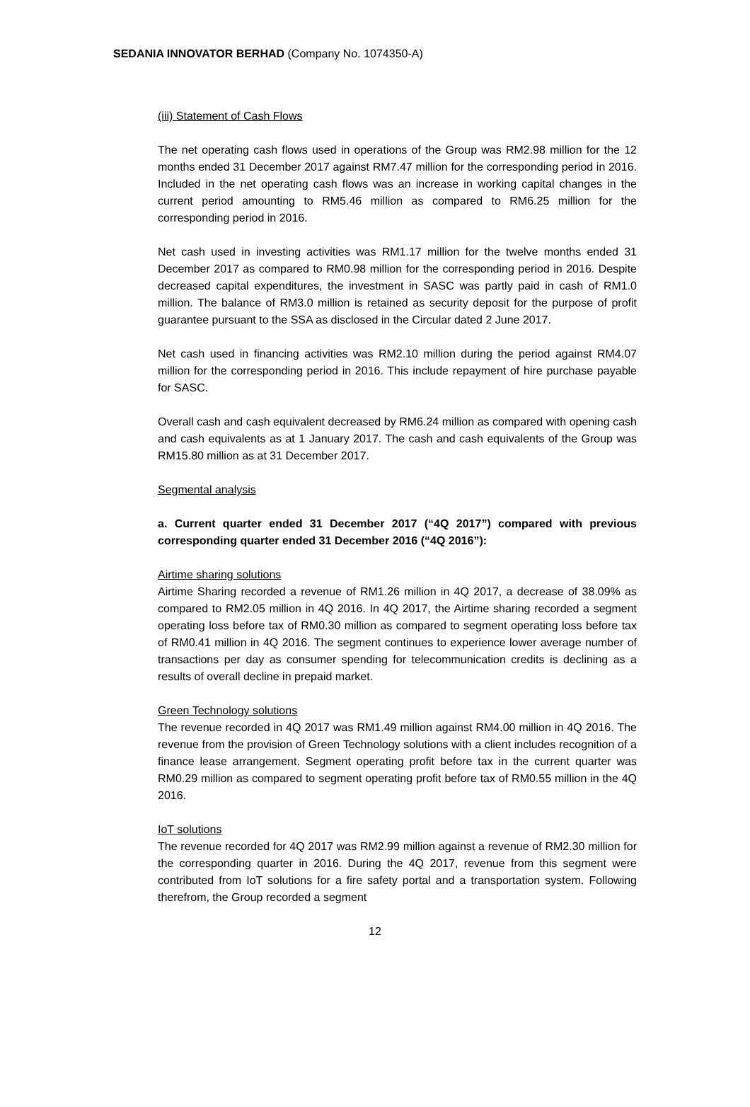SEDANIA INNOVATOR BERHAD (Company No. 1074350-A)
(iii) Statement of Cash Flows
The net operating cash flows used in operations of the Group was RM2.98 million for the 12 months ended 31 December 2017 against RM7.47 million for the corresponding period in 2016. Included in the net operating cash flows was an increase in working capital changes in the current period amounting to RM5.46 million as compared to RM6.25 million for the corresponding period in 2016.
Net cash used in investing activities was RM1.17 million for the twelve months ended 31 December 2017 as compared to RM0.98 million for the corresponding period in 2016. Despite decreased capital expenditures, the investment in SASC was partly paid in cash of RM1.0 million. The balance of RM3.0 million is retained as security deposit for the purpose of profit guarantee pursuant to the SSA as disclosed in the Circular dated 2 June 2017.
Net cash used in financing activities was RM2.10 million during the period against RM4.07 million for the corresponding period in 2016. This include repayment of hire purchase payable for SASC.
Overall cash and cash equivalent decreased by RM6.24 million as compared with opening cash and cash equivalents as at 1 January 2017. The cash and cash equivalents of the Group was RM15.80 million as at 31 December 2017.
Segmental analysis
a. Current quarter ended 31 December 2017 (“4Q 2017”) compared with previous corresponding quarter ended 31 December 2016 (“4Q 2016”):
Airtime sharing solutions
Airtime Sharing recorded a revenue of RM1.26 million in 4Q 2017, a decrease of 38.09% as compared to RM2.05 million in 4Q 2016. In 4Q 2017, the Airtime sharing recorded a segment operating loss before tax of RM0.30 million as compared to segment operating loss before tax of RM0.41 million in 4Q 2016. The segment continues to experience lower average number of transactions per day as consumer spending for telecommunication credits is declining as a results of overall decline in prepaid market.
Green Technology solutions
The revenue recorded in 4Q 2017 was RM1.49 million against RM4.00 million in 4Q 2016. The revenue from the provision of Green Technology solutions with a client includes recognition of a finance lease arrangement. Segment operating profit before tax in the current quarter was RM0.29 million as compared to segment operating profit before tax of RM0.55 million in the 4Q 2016.
IoT solutions
The revenue recorded for 4Q 2017 was RM2.99 million against a revenue of RM2.30 million for the corresponding quarter in 2016. During the 4Q 2017, revenue from this segment were contributed from IoT solutions for a fire safety portal and a transportation system. Following therefrom, the Group recorded a segment
12